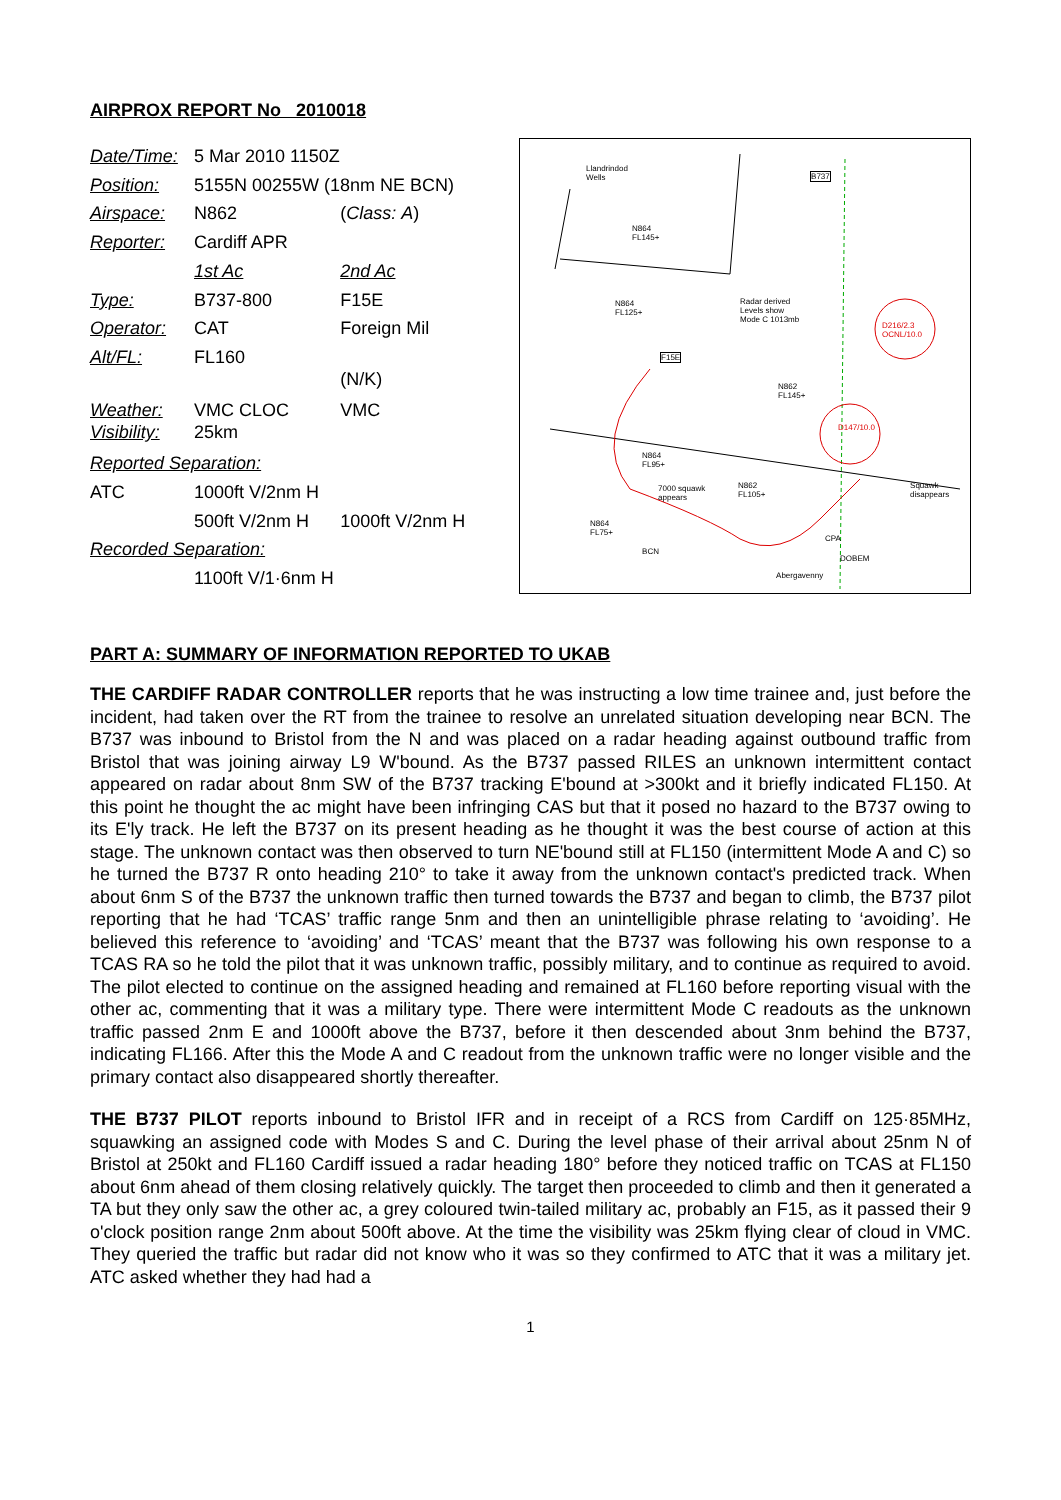AIRPROX REPORT No 2010018
| Date/Time: | 5 Mar 2010 1150Z | |
| Position: | 5155N 00255W (18nm NE BCN) | |
| Airspace: | N862 | ( Class: A ) |
| Reporter: | Cardiff APR | |
| | 1st Ac | 2nd Ac |
| Type: | B737-800 | F15E |
| Operator: | CAT | Foreign Mil |
| Alt/FL: | FL160 | (N/K) |
| Weather: Visibility: | VMC CLOC 25km | VMC |
| Reported Separation: | | |
| ATC | 1000ft V/2nm H | |
| | 500ft V/2nm H | 1000ft V/2nm H |
| Recorded Separation: | | |
| | 1100ft V/1·6nm H | |
Llandrindod
Wells B737
N864
FL145+
N864
FL125+
Radar derived
Levels show
Mode C 1013mb
F15E
N862
FL145+
N864
FL95+
N862
FL105+
N864
FL75+
BCN
Abergavenny
DOBEM
Squawk
disappears
7000 squawk
appears
D216/2.3
OCNL/10.0
D147/10.0
CPA
PART A: SUMMARY OF INFORMATION REPORTED TO UKAB
THE CARDIFF RADAR CONTROLLER reports that he was instructing a low time trainee and, just before the incident, had taken over the RT from the trainee to resolve an unrelated situation developing near BCN. The B737 was inbound to Bristol from the N and was placed on a radar heading against outbound traffic from Bristol that was joining airway L9 W'bound. As the B737 passed RILES an unknown intermittent contact appeared on radar about 8nm SW of the B737 tracking E'bound at >300kt and it briefly indicated FL150. At this point he thought the ac might have been infringing CAS but that it posed no hazard to the B737 owing to its E'ly track. He left the B737 on its present heading as he thought it was the best course of action at this stage. The unknown contact was then observed to turn NE'bound still at FL150 (intermittent Mode A and C) so he turned the B737 R onto heading 210° to take it away from the unknown contact's predicted track. When about 6nm S of the B737 the unknown traffic then turned towards the B737 and began to climb, the B737 pilot reporting that he had ‘TCAS’ traffic range 5nm and then an unintelligible phrase relating to ‘avoiding’. He believed this reference to ‘avoiding’ and ‘TCAS’ meant that the B737 was following his own response to a TCAS RA so he told the pilot that it was unknown traffic, possibly military, and to continue as required to avoid. The pilot elected to continue on the assigned heading and remained at FL160 before reporting visual with the other ac, commenting that it was a military type. There were intermittent Mode C readouts as the unknown traffic passed 2nm E and 1000ft above the B737, before it then descended about 3nm behind the B737, indicating FL166. After this the Mode A and C readout from the unknown traffic were no longer visible and the primary contact also disappeared shortly thereafter.
THE B737 PILOT reports inbound to Bristol IFR and in receipt of a RCS from Cardiff on 125·85MHz, squawking an assigned code with Modes S and C. During the level phase of their arrival about 25nm N of Bristol at 250kt and FL160 Cardiff issued a radar heading 180° before they noticed traffic on TCAS at FL150 about 6nm ahead of them closing relatively quickly. The target then proceeded to climb and then it generated a TA but they only saw the other ac, a grey coloured twin-tailed military ac, probably an F15, as it passed their 9 o'clock position range 2nm about 500ft above. At the time the visibility was 25km flying clear of cloud in VMC. They queried the traffic but radar did not know who it was so they confirmed to ATC that it was a military jet. ATC asked whether they had had a
1